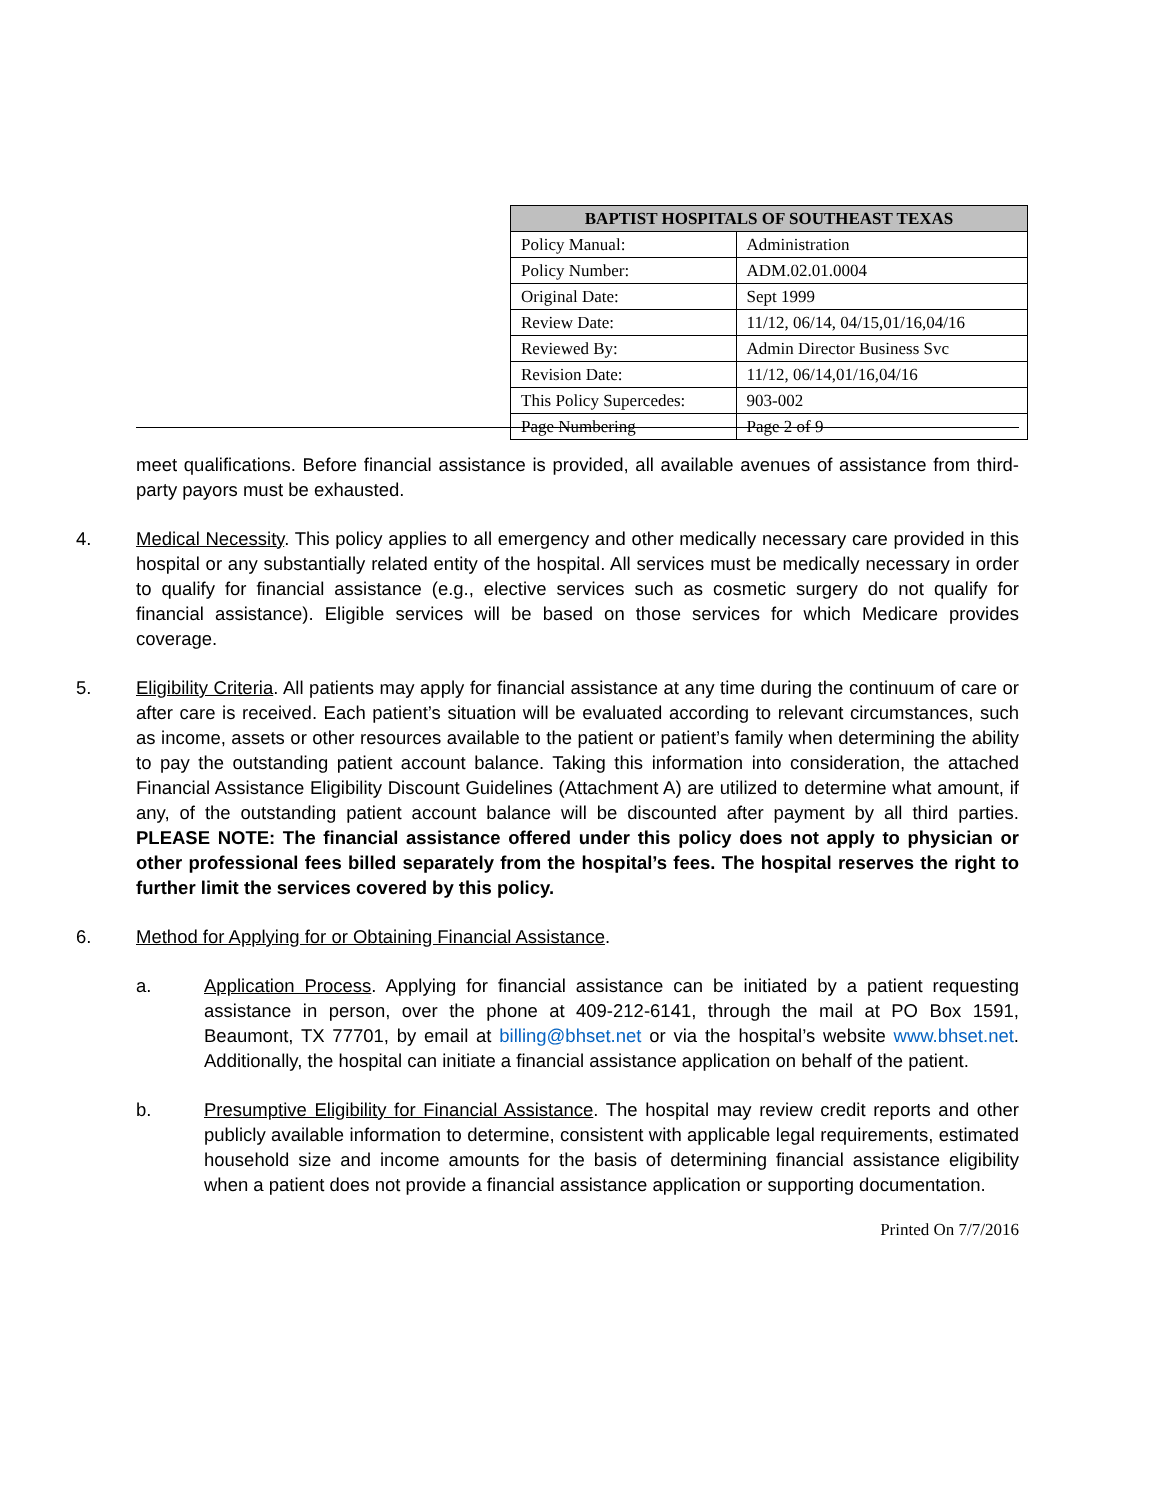| BAPTIST HOSPITALS OF SOUTHEAST TEXAS | |
| --- | --- |
| Policy Manual: | Administration |
| Policy Number: | ADM.02.01.0004 |
| Original Date: | Sept 1999 |
| Review Date: | 11/12, 06/14, 04/15,01/16,04/16 |
| Reviewed By: | Admin Director Business Svc |
| Revision Date: | 11/12, 06/14,01/16,04/16 |
| This Policy Supercedes: | 903-002 |
| Page Numbering | Page 2 of 9 |
meet qualifications. Before financial assistance is provided, all available avenues of assistance from third-party payors must be exhausted.
4. Medical Necessity. This policy applies to all emergency and other medically necessary care provided in this hospital or any substantially related entity of the hospital. All services must be medically necessary in order to qualify for financial assistance (e.g., elective services such as cosmetic surgery do not qualify for financial assistance). Eligible services will be based on those services for which Medicare provides coverage.
5. Eligibility Criteria. All patients may apply for financial assistance at any time during the continuum of care or after care is received. Each patient’s situation will be evaluated according to relevant circumstances, such as income, assets or other resources available to the patient or patient’s family when determining the ability to pay the outstanding patient account balance. Taking this information into consideration, the attached Financial Assistance Eligibility Discount Guidelines (Attachment A) are utilized to determine what amount, if any, of the outstanding patient account balance will be discounted after payment by all third parties. PLEASE NOTE: The financial assistance offered under this policy does not apply to physician or other professional fees billed separately from the hospital’s fees. The hospital reserves the right to further limit the services covered by this policy.
6. Method for Applying for or Obtaining Financial Assistance.
a. Application Process. Applying for financial assistance can be initiated by a patient requesting assistance in person, over the phone at 409-212-6141, through the mail at PO Box 1591, Beaumont, TX 77701, by email at billing@bhset.net or via the hospital’s website www.bhset.net. Additionally, the hospital can initiate a financial assistance application on behalf of the patient.
b. Presumptive Eligibility for Financial Assistance. The hospital may review credit reports and other publicly available information to determine, consistent with applicable legal requirements, estimated household size and income amounts for the basis of determining financial assistance eligibility when a patient does not provide a financial assistance application or supporting documentation.
Printed On 7/7/2016